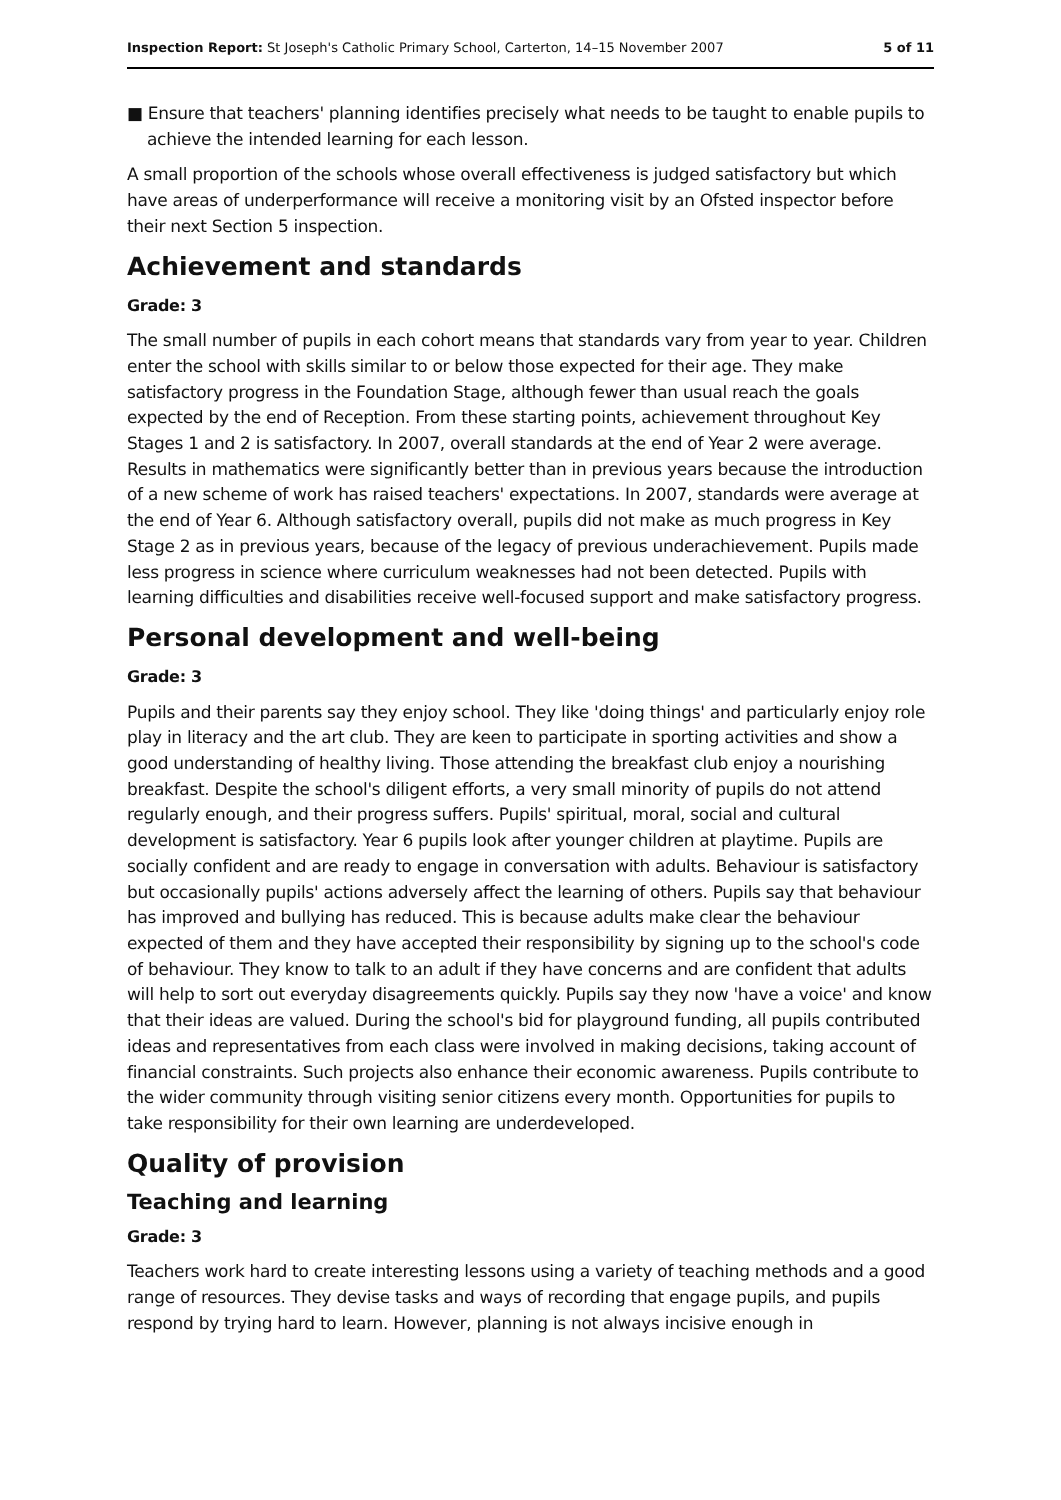Inspection Report: St Joseph's Catholic Primary School, Carterton, 14–15 November 2007 5 of 11
■ Ensure that teachers' planning identifies precisely what needs to be taught to enable pupils to achieve the intended learning for each lesson.
A small proportion of the schools whose overall effectiveness is judged satisfactory but which have areas of underperformance will receive a monitoring visit by an Ofsted inspector before their next Section 5 inspection.
Achievement and standards
Grade: 3
The small number of pupils in each cohort means that standards vary from year to year. Children enter the school with skills similar to or below those expected for their age. They make satisfactory progress in the Foundation Stage, although fewer than usual reach the goals expected by the end of Reception. From these starting points, achievement throughout Key Stages 1 and 2 is satisfactory. In 2007, overall standards at the end of Year 2 were average. Results in mathematics were significantly better than in previous years because the introduction of a new scheme of work has raised teachers' expectations. In 2007, standards were average at the end of Year 6. Although satisfactory overall, pupils did not make as much progress in Key Stage 2 as in previous years, because of the legacy of previous underachievement. Pupils made less progress in science where curriculum weaknesses had not been detected. Pupils with learning difficulties and disabilities receive well-focused support and make satisfactory progress.
Personal development and well-being
Grade: 3
Pupils and their parents say they enjoy school. They like 'doing things' and particularly enjoy role play in literacy and the art club. They are keen to participate in sporting activities and show a good understanding of healthy living. Those attending the breakfast club enjoy a nourishing breakfast. Despite the school's diligent efforts, a very small minority of pupils do not attend regularly enough, and their progress suffers. Pupils' spiritual, moral, social and cultural development is satisfactory. Year 6 pupils look after younger children at playtime. Pupils are socially confident and are ready to engage in conversation with adults. Behaviour is satisfactory but occasionally pupils' actions adversely affect the learning of others. Pupils say that behaviour has improved and bullying has reduced. This is because adults make clear the behaviour expected of them and they have accepted their responsibility by signing up to the school's code of behaviour. They know to talk to an adult if they have concerns and are confident that adults will help to sort out everyday disagreements quickly. Pupils say they now 'have a voice' and know that their ideas are valued. During the school's bid for playground funding, all pupils contributed ideas and representatives from each class were involved in making decisions, taking account of financial constraints. Such projects also enhance their economic awareness. Pupils contribute to the wider community through visiting senior citizens every month. Opportunities for pupils to take responsibility for their own learning are underdeveloped.
Quality of provision
Teaching and learning
Grade: 3
Teachers work hard to create interesting lessons using a variety of teaching methods and a good range of resources. They devise tasks and ways of recording that engage pupils, and pupils respond by trying hard to learn. However, planning is not always incisive enough in